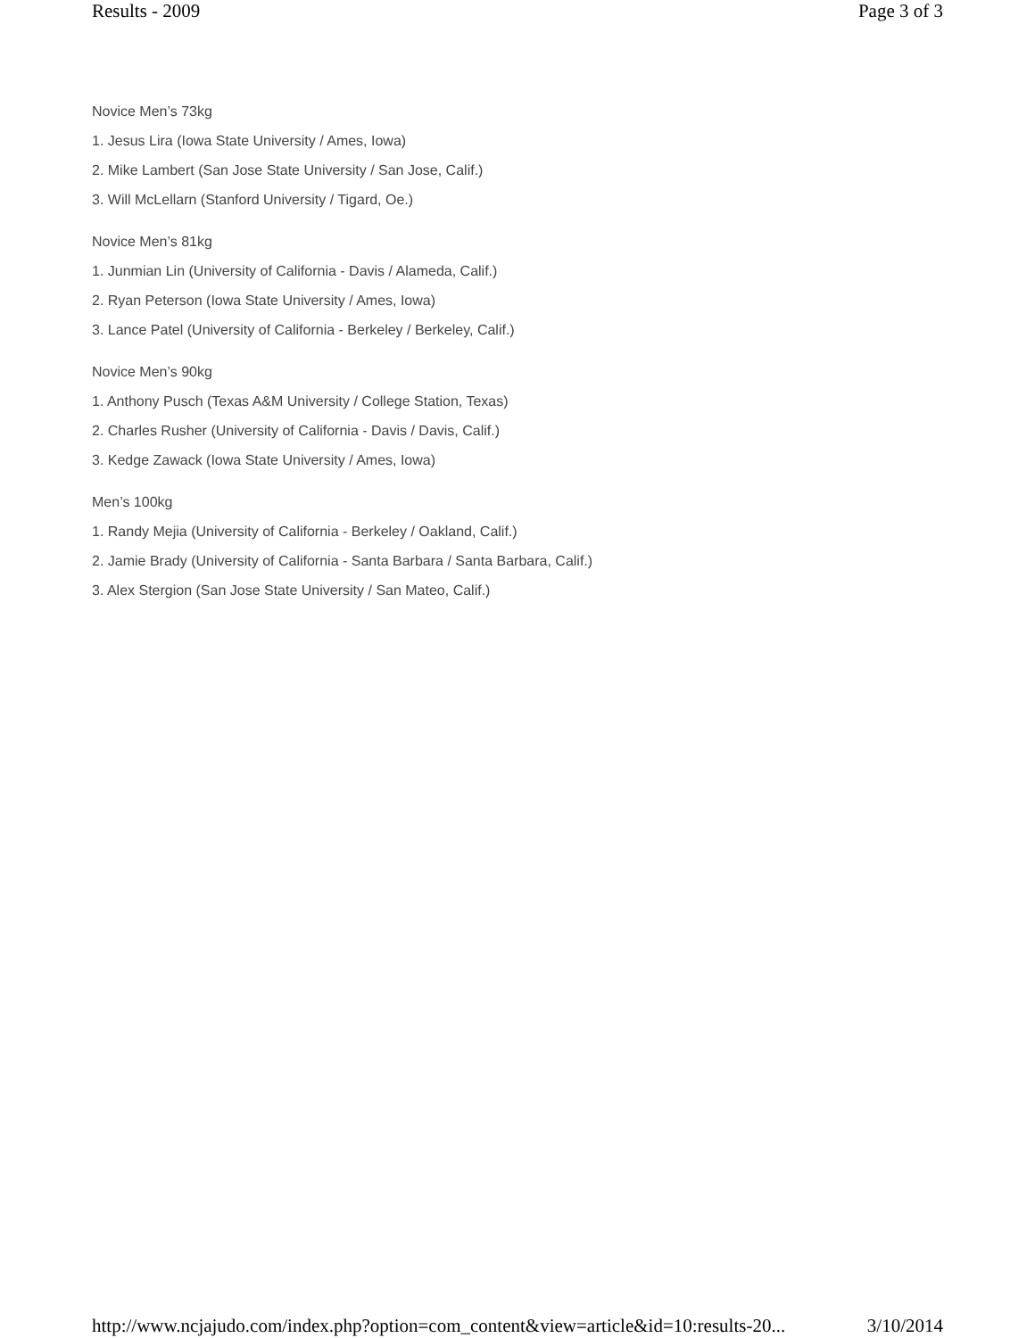Results - 2009 Page 3 of 3
Novice Men’s 73kg
1. Jesus Lira (Iowa State University / Ames, Iowa)
2. Mike Lambert (San Jose State University / San Jose, Calif.)
3. Will McLellarn (Stanford University / Tigard, Oe.)
Novice Men’s 81kg
1. Junmian Lin (University of California - Davis / Alameda, Calif.)
2. Ryan Peterson (Iowa State University / Ames, Iowa)
3. Lance Patel (University of California - Berkeley / Berkeley, Calif.)
Novice Men’s 90kg
1. Anthony Pusch (Texas A&M University / College Station, Texas)
2. Charles Rusher (University of California - Davis / Davis, Calif.)
3. Kedge Zawack (Iowa State University / Ames, Iowa)
Men’s 100kg
1. Randy Mejia (University of California - Berkeley / Oakland, Calif.)
2. Jamie Brady (University of California - Santa Barbara / Santa Barbara, Calif.)
3. Alex Stergion (San Jose State University / San Mateo, Calif.)
http://www.ncjajudo.com/index.php?option=com_content&view=article&id=10:results-20... 3/10/2014